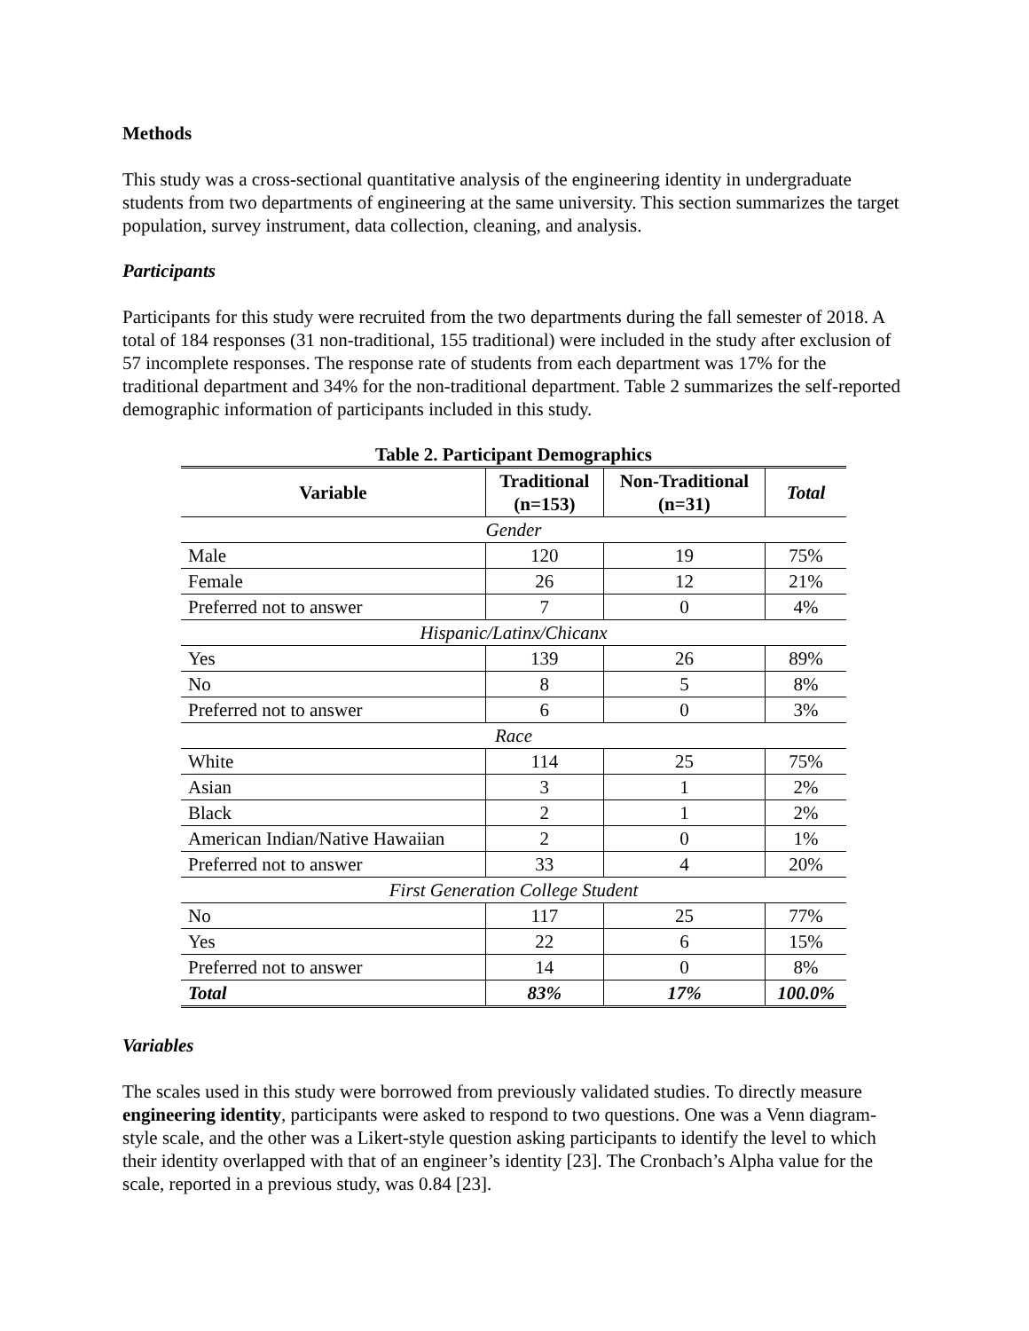Methods
This study was a cross-sectional quantitative analysis of the engineering identity in undergraduate students from two departments of engineering at the same university. This section summarizes the target population, survey instrument, data collection, cleaning, and analysis.
Participants
Participants for this study were recruited from the two departments during the fall semester of 2018. A total of 184 responses (31 non-traditional, 155 traditional) were included in the study after exclusion of 57 incomplete responses. The response rate of students from each department was 17% for the traditional department and 34% for the non-traditional department. Table 2 summarizes the self-reported demographic information of participants included in this study.
Table 2. Participant Demographics
| Variable | Traditional (n=153) | Non-Traditional (n=31) | Total |
| --- | --- | --- | --- |
| Gender | | | |
| Male | 120 | 19 | 75% |
| Female | 26 | 12 | 21% |
| Preferred not to answer | 7 | 0 | 4% |
| Hispanic/Latinx/Chicanx | | | |
| Yes | 139 | 26 | 89% |
| No | 8 | 5 | 8% |
| Preferred not to answer | 6 | 0 | 3% |
| Race | | | |
| White | 114 | 25 | 75% |
| Asian | 3 | 1 | 2% |
| Black | 2 | 1 | 2% |
| American Indian/Native Hawaiian | 2 | 0 | 1% |
| Preferred not to answer | 33 | 4 | 20% |
| First Generation College Student | | | |
| No | 117 | 25 | 77% |
| Yes | 22 | 6 | 15% |
| Preferred not to answer | 14 | 0 | 8% |
| Total | 83% | 17% | 100.0% |
Variables
The scales used in this study were borrowed from previously validated studies. To directly measure engineering identity, participants were asked to respond to two questions. One was a Venn diagram-style scale, and the other was a Likert-style question asking participants to identify the level to which their identity overlapped with that of an engineer’s identity [23]. The Cronbach’s Alpha value for the scale, reported in a previous study, was 0.84 [23].